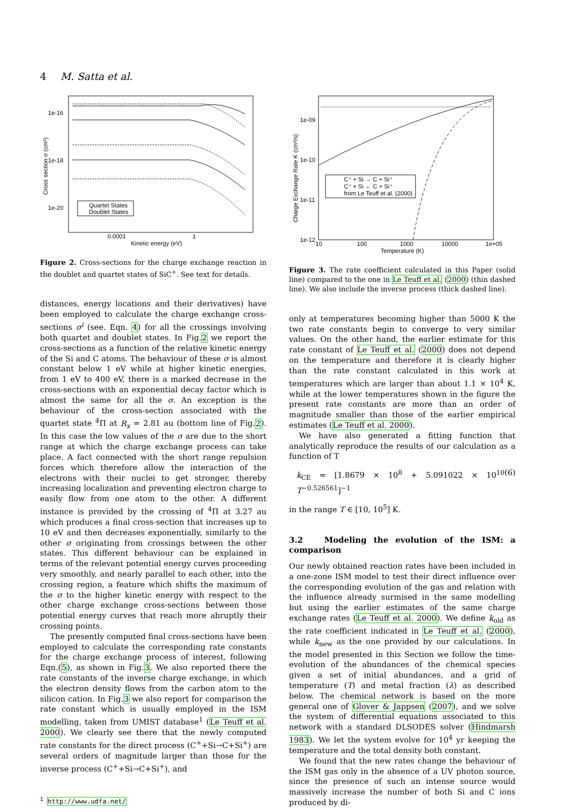4 M. Satta et al.
1e-16
1e-18
1e-20
0.0001
1
Kinetic energy (eV)
Cross section σ (cm²)
Quartet States
Doublet States
Figure 2. Cross-sections for the charge exchange reaction in the doublet and quartet states of SiC<sup>+</sup>. See text for details.
distances, energy locations and their derivatives) have been employed to calculate the charge exchange cross-sections σ<sup>i</sup> (see. Eqn. 4) for all the crossings involving both quartet and doublet states. In Fig.2 we report the cross-sections as a function of the relative kinetic energy of the Si and C atoms. The behaviour of these σ is almost constant below 1 eV while at higher kinetic energies, from 1 eV to 400 eV, there is a marked decrease in the cross-sections with an exponential decay factor which is almost the same for all the σ. An exception is the behaviour of the cross-section associated with the quartet state <sup>4</sup>Π at R<sub>x</sub> = 2.81 au (bottom line of Fig.2). In this case the low values of the σ are due to the short range at which the charge exchange process can take place. A fact connected with the short range repulsion forces which therefore allow the interaction of the electrons with their nuclei to get stronger, thereby increasing localization and preventing electron charge to easily flow from one atom to the other. A different instance is provided by the crossing of <sup>4</sup>Π at 3.27 au which produces a final cross-section that increases up to 10 eV and then decreases exponentially, similarly to the other σ originating from crossings between the other states. This different behaviour can be explained in terms of the relevant potential energy curves proceeding very smoothly, and nearly parallel to each other, into the crossing region, a feature which shifts the maximum of the σ to the higher kinetic energy with respect to the other charge exchange cross-sections between those potential energy curves that reach more abruptly their crossing points.
The presently computed final cross-sections have been employed to calculate the corresponding rate constants for the charge exchange process of interest, following Eqn.(5), as shown in Fig.3. We also reported there the rate constants of the inverse charge exchange, in which the electron density flows from the carbon atom to the silicon cation. In Fig.3 we also report for comparison the rate constant which is usually employed in the ISM modelling, taken from UMIST database<sup>1</sup> (Le Teuff et al. 2000). We clearly see there that the newly computed rate constants for the direct process (C<sup>+</sup>+Si→C+Si<sup>+</sup>) are several orders of magnitude larger than those for the inverse process (C<sup>+</sup>+Si→C+Si<sup>+</sup>), and
<sup>1</sup> http://www.udfa.net/
1e-09
1e-10
1e-11
1e-12
10
100
1000
10000
1e+05
Temperature (K)
Charge Exchange Rate K (cm³/s)
C⁺ + Si → C + Si⁺
C⁺ + Si ← C + Si⁺
from Le Teuff et al. (2000)
Figure 3. The rate coefficient calculated in this Paper (solid line) compared to the one in Le Teuff et al. (2000) (thin dashed line). We also include the inverse process (thick dashed line).
only at temperatures becoming higher than 5000 K the two rate constants begin to converge to very similar values. On the other hand, the earlier estimate for this rate constant of Le Teuff et al. (2000) does not depend on the temperature and therefore it is clearly higher than the rate constant calculated in this work at temperatures which are larger than about 1.1 × 10<sup>4</sup> K, while at the lower temperatures shown in the figure the present rate constants are more than an order of magnitude smaller than those of the earlier empirical estimates (Le Teuff et al. 2000).
We have also generated a fitting function that analytically reproduce the results of our calculation as a function of T
k<sub>CE</sub> = [1.8679 × 10<sup>8</sup> + 5.091022 × 10<sup>10</sup> T<sup>−0.526561</sup>]<sup>−1</sup> (6)
in the range T ∈ [10, 10<sup>5</sup>] K.
3.2 Modeling the evolution of the ISM: a comparison
Our newly obtained reaction rates have been included in a one-zone ISM model to test their direct influence over the corresponding evolution of the gas and relation with the influence already surmised in the same modelling but using the earlier estimates of the same charge exchange rates (Le Teuff et al. 2000). We define k<sub>old</sub> as the rate coefficient indicated in Le Teuff et al. (2000), while k<sub>new</sub> as the one provided by our calculations. In the model presented in this Section we follow the time-evolution of the abundances of the chemical species given a set of initial abundances, and a grid of temperature (T) and metal fraction (λ) as described below. The chemical network is based on the more general one of Glover & Jappsen (2007), and we solve the system of differential equations associated to this network with a standard DLSODES solver (Hindmarsh 1983). We let the system evolve for 10<sup>4</sup> yr keeping the temperature and the total density both constant.
We found that the new rates change the behaviour of the ISM gas only in the absence of a UV photon source, since the presence of such an intense source would massively increase the number of both Si and C ions produced by di-